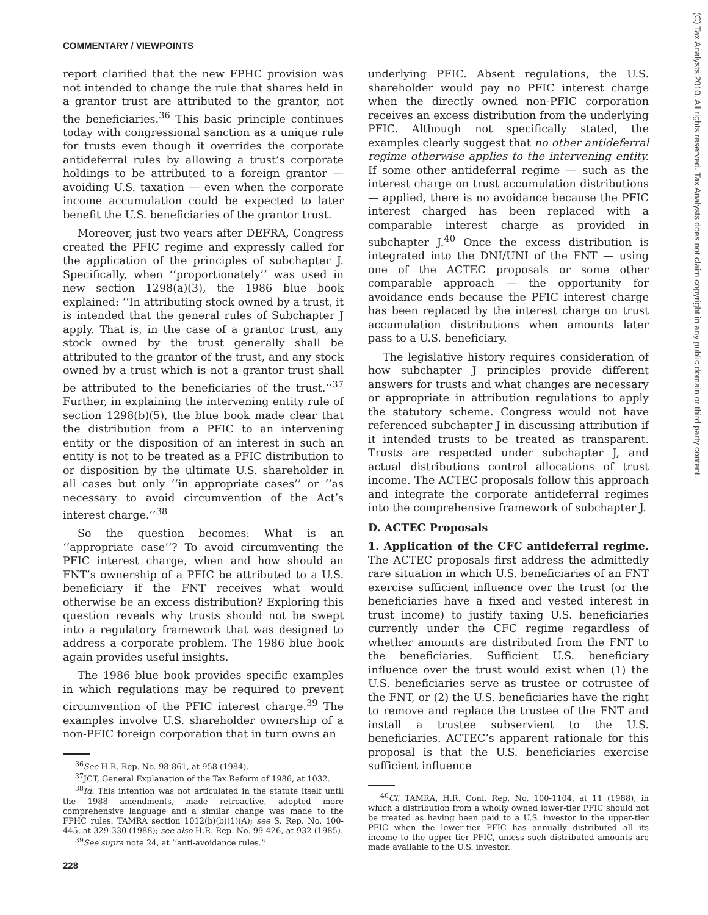COMMENTARY / VIEWPOINTS
report clarified that the new FPHC provision was not intended to change the rule that shares held in a grantor trust are attributed to the grantor, not the beneficiaries.<sup>36</sup> This basic principle continues today with congressional sanction as a unique rule for trusts even though it overrides the corporate antideferral rules by allowing a trust’s corporate holdings to be attributed to a foreign grantor — avoiding U.S. taxation — even when the corporate income accumulation could be expected to later benefit the U.S. beneficiaries of the grantor trust.
Moreover, just two years after DEFRA, Congress created the PFIC regime and expressly called for the application of the principles of subchapter J. Specifically, when ‘‘proportionately’’ was used in new section 1298(a)(3), the 1986 blue book explained: ‘‘In attributing stock owned by a trust, it is intended that the general rules of Subchapter J apply. That is, in the case of a grantor trust, any stock owned by the trust generally shall be attributed to the grantor of the trust, and any stock owned by a trust which is not a grantor trust shall be attributed to the beneficiaries of the trust.’’<sup>37</sup> Further, in explaining the intervening entity rule of section 1298(b)(5), the blue book made clear that the distribution from a PFIC to an intervening entity or the disposition of an interest in such an entity is not to be treated as a PFIC distribution to or disposition by the ultimate U.S. shareholder in all cases but only ‘‘in appropriate cases’’ or ‘‘as necessary to avoid circumvention of the Act’s interest charge.’’<sup>38</sup>
So the question becomes: What is an ‘‘appropriate case’’? To avoid circumventing the PFIC interest charge, when and how should an FNT’s ownership of a PFIC be attributed to a U.S. beneficiary if the FNT receives what would otherwise be an excess distribution? Exploring this question reveals why trusts should not be swept into a regulatory framework that was designed to address a corporate problem. The 1986 blue book again provides useful insights.
The 1986 blue book provides specific examples in which regulations may be required to prevent circumvention of the PFIC interest charge.<sup>39</sup> The examples involve U.S. shareholder ownership of a non-PFIC foreign corporation that in turn owns an
<sup>36</sup> See H.R. Rep. No. 98-861, at 958 (1984).
<sup>37</sup> JCT, General Explanation of the Tax Reform of 1986, at 1032.
<sup>38</sup> Id. This intention was not articulated in the statute itself until the 1988 amendments, made retroactive, adopted more comprehensive language and a similar change was made to the FPHC rules. TAMRA section 1012(b)(b)(1)(A); see S. Rep. No. 100-445, at 329-330 (1988); see also H.R. Rep. No. 99-426, at 932 (1985).
<sup>39</sup> See supra note 24, at ‘‘anti-avoidance rules.’’
underlying PFIC. Absent regulations, the U.S. shareholder would pay no PFIC interest charge when the directly owned non-PFIC corporation receives an excess distribution from the underlying PFIC. Although not specifically stated, the examples clearly suggest that no other antideferral regime otherwise applies to the intervening entity. If some other antideferral regime — such as the interest charge on trust accumulation distributions — applied, there is no avoidance because the PFIC interest charged has been replaced with a comparable interest charge as provided in subchapter J.<sup>40</sup> Once the excess distribution is integrated into the DNI/UNI of the FNT — using one of the ACTEC proposals or some other comparable approach — the opportunity for avoidance ends because the PFIC interest charge has been replaced by the interest charge on trust accumulation distributions when amounts later pass to a U.S. beneficiary.
The legislative history requires consideration of how subchapter J principles provide different answers for trusts and what changes are necessary or appropriate in attribution regulations to apply the statutory scheme. Congress would not have referenced subchapter J in discussing attribution if it intended trusts to be treated as transparent. Trusts are respected under subchapter J, and actual distributions control allocations of trust income. The ACTEC proposals follow this approach and integrate the corporate antideferral regimes into the comprehensive framework of subchapter J.
D. ACTEC Proposals
1. Application of the CFC antideferral regime. The ACTEC proposals first address the admittedly rare situation in which U.S. beneficiaries of an FNT exercise sufficient influence over the trust (or the beneficiaries have a fixed and vested interest in trust income) to justify taxing U.S. beneficiaries currently under the CFC regime regardless of whether amounts are distributed from the FNT to the beneficiaries. Sufficient U.S. beneficiary influence over the trust would exist when (1) the U.S. beneficiaries serve as trustee or cotrustee of the FNT, or (2) the U.S. beneficiaries have the right to remove and replace the trustee of the FNT and install a trustee subservient to the U.S. beneficiaries. ACTEC’s apparent rationale for this proposal is that the U.S. beneficiaries exercise sufficient influence
<sup>40</sup> Cf. TAMRA, H.R. Conf. Rep. No. 100-1104, at 11 (1988), in which a distribution from a wholly owned lower-tier PFIC should not be treated as having been paid to a U.S. investor in the upper-tier PFIC when the lower-tier PFIC has annually distributed all its income to the upper-tier PFIC, unless such distributed amounts are made available to the U.S. investor.
228
(C) Tax Analysts 2010. All rights reserved. Tax Analysts does not claim copyright in any public domain or third party content.